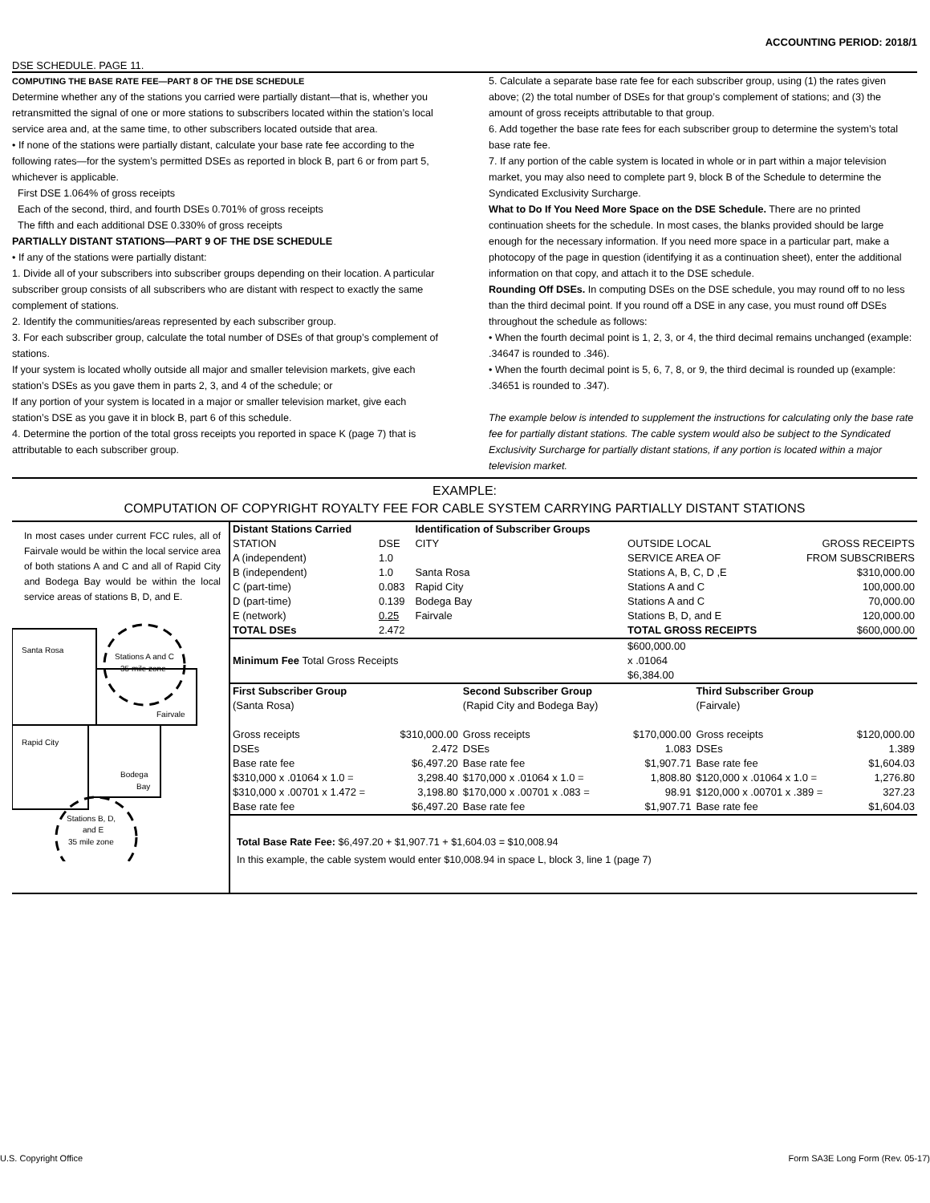ACCOUNTING PERIOD: 2018/1
DSE SCHEDULE. PAGE 11.
COMPUTING THE BASE RATE FEE—PART 8 OF THE DSE SCHEDULE
Determine whether any of the stations you carried were partially distant—that is, whether you retransmitted the signal of one or more stations to subscribers located within the station’s local service area and, at the same time, to other subscribers located outside that area.
• If none of the stations were partially distant, calculate your base rate fee according to the following rates—for the system’s permitted DSEs as reported in block B, part 6 or from part 5, whichever is applicable.
First DSE 1.064% of gross receipts
Each of the second, third, and fourth DSEs 0.701% of gross receipts
The fifth and each additional DSE 0.330% of gross receipts
PARTIALLY DISTANT STATIONS—PART 9 OF THE DSE SCHEDULE
• If any of the stations were partially distant:
1. Divide all of your subscribers into subscriber groups depending on their location. A particular subscriber group consists of all subscribers who are distant with respect to exactly the same complement of stations.
2. Identify the communities/areas represented by each subscriber group.
3. For each subscriber group, calculate the total number of DSEs of that group’s complement of stations.
If your system is located wholly outside all major and smaller television markets, give each station’s DSEs as you gave them in parts 2, 3, and 4 of the schedule; or
If any portion of your system is located in a major or smaller television market, give each station’s DSE as you gave it in block B, part 6 of this schedule.
4. Determine the portion of the total gross receipts you reported in space K (page 7) that is attributable to each subscriber group.
5. Calculate a separate base rate fee for each subscriber group, using (1) the rates given above; (2) the total number of DSEs for that group’s complement of stations; and (3) the amount of gross receipts attributable to that group.
6. Add together the base rate fees for each subscriber group to determine the system’s total base rate fee.
7. If any portion of the cable system is located in whole or in part within a major television market, you may also need to complete part 9, block B of the Schedule to determine the Syndicated Exclusivity Surcharge.
What to Do If You Need More Space on the DSE Schedule. There are no printed continuation sheets for the schedule. In most cases, the blanks provided should be large enough for the necessary information. If you need more space in a particular part, make a photocopy of the page in question (identifying it as a continuation sheet), enter the additional information on that copy, and attach it to the DSE schedule.
Rounding Off DSEs. In computing DSEs on the DSE schedule, you may round off to no less than the third decimal point. If you round off a DSE in any case, you must round off DSEs throughout the schedule as follows:
• When the fourth decimal point is 1, 2, 3, or 4, the third decimal remains unchanged (example: .34647 is rounded to .346).
• When the fourth decimal point is 5, 6, 7, 8, or 9, the third decimal is rounded up (example: .34651 is rounded to .347).
The example below is intended to supplement the instructions for calculating only the base rate fee for partially distant stations. The cable system would also be subject to the Syndicated Exclusivity Surcharge for partially distant stations, if any portion is located within a major television market.
EXAMPLE:
COMPUTATION OF COPYRIGHT ROYALTY FEE FOR CABLE SYSTEM CARRYING PARTIALLY DISTANT STATIONS
In most cases under current FCC rules, all of Fairvale would be within the local service area of both stations A and C and all of Rapid City and Bodega Bay would be within the local service areas of stations B, D, and E.
Santa Rosa
Stations A and C
35 mile zone
Fairvale
Rapid City
Bodega
Bay
Stations B, D,
and E
35 mile zone
| Distant Stations Carried | | Identification of Subscriber Groups | | | |
| STATION | DSE | CITY | OUTSIDE LOCAL | | GROSS RECEIPTS |
| A (independent) | 1.0 | | SERVICE AREA OF | | FROM SUBSCRIBERS |
| B (independent) | 1.0 | Santa Rosa | Stations A, B, C, D ,E | | $310,000.00 |
| C (part-time) | 0.083 | Rapid City | Stations A and C | | 100,000.00 |
| D (part-time) | 0.139 | Bodega Bay | Stations A and C | | 70,000.00 |
| E (network) | 0.25 | Fairvale | Stations B, D, and E | | 120,000.00 |
| TOTAL DSEs | 2.472 | | TOTAL GROSS RECEIPTS | | $600,000.00 |
| Minimum Fee Total Gross Receipts | | | $600,000.00 x .01064 $6,384.00 | | |
| First Subscriber Group | | Second Subscriber Group | | Third Subscriber Group | |
| (Santa Rosa) | | (Rapid City and Bodega Bay) | | (Fairvale) | |
| Gross receipts | $310,000.00 | Gross receipts | $170,000.00 | Gross receipts | $120,000.00 |
| DSEs | 2.472 | DSEs | 1.083 | DSEs | 1.389 |
| Base rate fee | $6,497.20 | Base rate fee | $1,907.71 | Base rate fee | $1,604.03 |
| $310,000 x .01064 x 1.0 = | 3,298.40 | $170,000 x .01064 x 1.0 = | 1,808.80 | $120,000 x .01064 x 1.0 = | 1,276.80 |
| $310,000 x .00701 x 1.472 = | 3,198.80 | $170,000 x .00701 x .083 = | 98.91 | $120,000 x .00701 x .389 = | 327.23 |
| Base rate fee | $6,497.20 | Base rate fee | $1,907.71 | Base rate fee | $1,604.03 |
Total Base Rate Fee: $6,497.20 + $1,907.71 + $1,604.03 = $10,008.94
In this example, the cable system would enter $10,008.94 in space L, block 3, line 1 (page 7)
U.S. Copyright Office Form SA3E Long Form (Rev. 05-17)